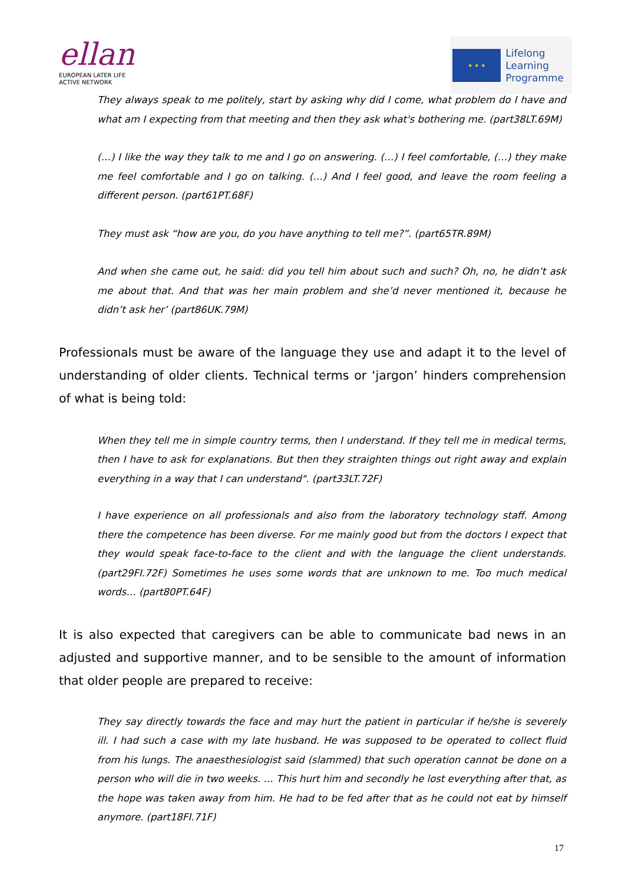ellan
EUROPEAN LATER LIFE
ACTIVE NETWORK
★ ★ ★
Lifelong
Learning
Programme
They always speak to me politely, start by asking why did I come, what problem do I have and what am I expecting from that meeting and then they ask what's bothering me. (part38LT.69M)
(…) I like the way they talk to me and I go on answering. (…) I feel comfortable, (…) they make me feel comfortable and I go on talking. (…) And I feel good, and leave the room feeling a different person. (part61PT.68F)
They must ask “how are you, do you have anything to tell me?”. (part65TR.89M)
And when she came out, he said: did you tell him about such and such? Oh, no, he didn’t ask me about that. And that was her main problem and she’d never mentioned it, because he didn’t ask her’ (part86UK.79M)
Professionals must be aware of the language they use and adapt it to the level of understanding of older clients. Technical terms or ‘jargon’ hinders comprehension of what is being told:
When they tell me in simple country terms, then I understand. If they tell me in medical terms, then I have to ask for explanations. But then they straighten things out right away and explain everything in a way that I can understand". (part33LT.72F)
I have experience on all professionals and also from the laboratory technology staff. Among there the competence has been diverse. For me mainly good but from the doctors I expect that they would speak face-to-face to the client and with the language the client understands. (part29FI.72F) Sometimes he uses some words that are unknown to me. Too much medical words… (part80PT.64F)
It is also expected that caregivers can be able to communicate bad news in an adjusted and supportive manner, and to be sensible to the amount of information that older people are prepared to receive:
They say directly towards the face and may hurt the patient in particular if he/she is severely ill. I had such a case with my late husband. He was supposed to be operated to collect fluid from his lungs. The anaesthesiologist said (slammed) that such operation cannot be done on a person who will die in two weeks. … This hurt him and secondly he lost everything after that, as the hope was taken away from him. He had to be fed after that as he could not eat by himself anymore. (part18FI.71F)
17